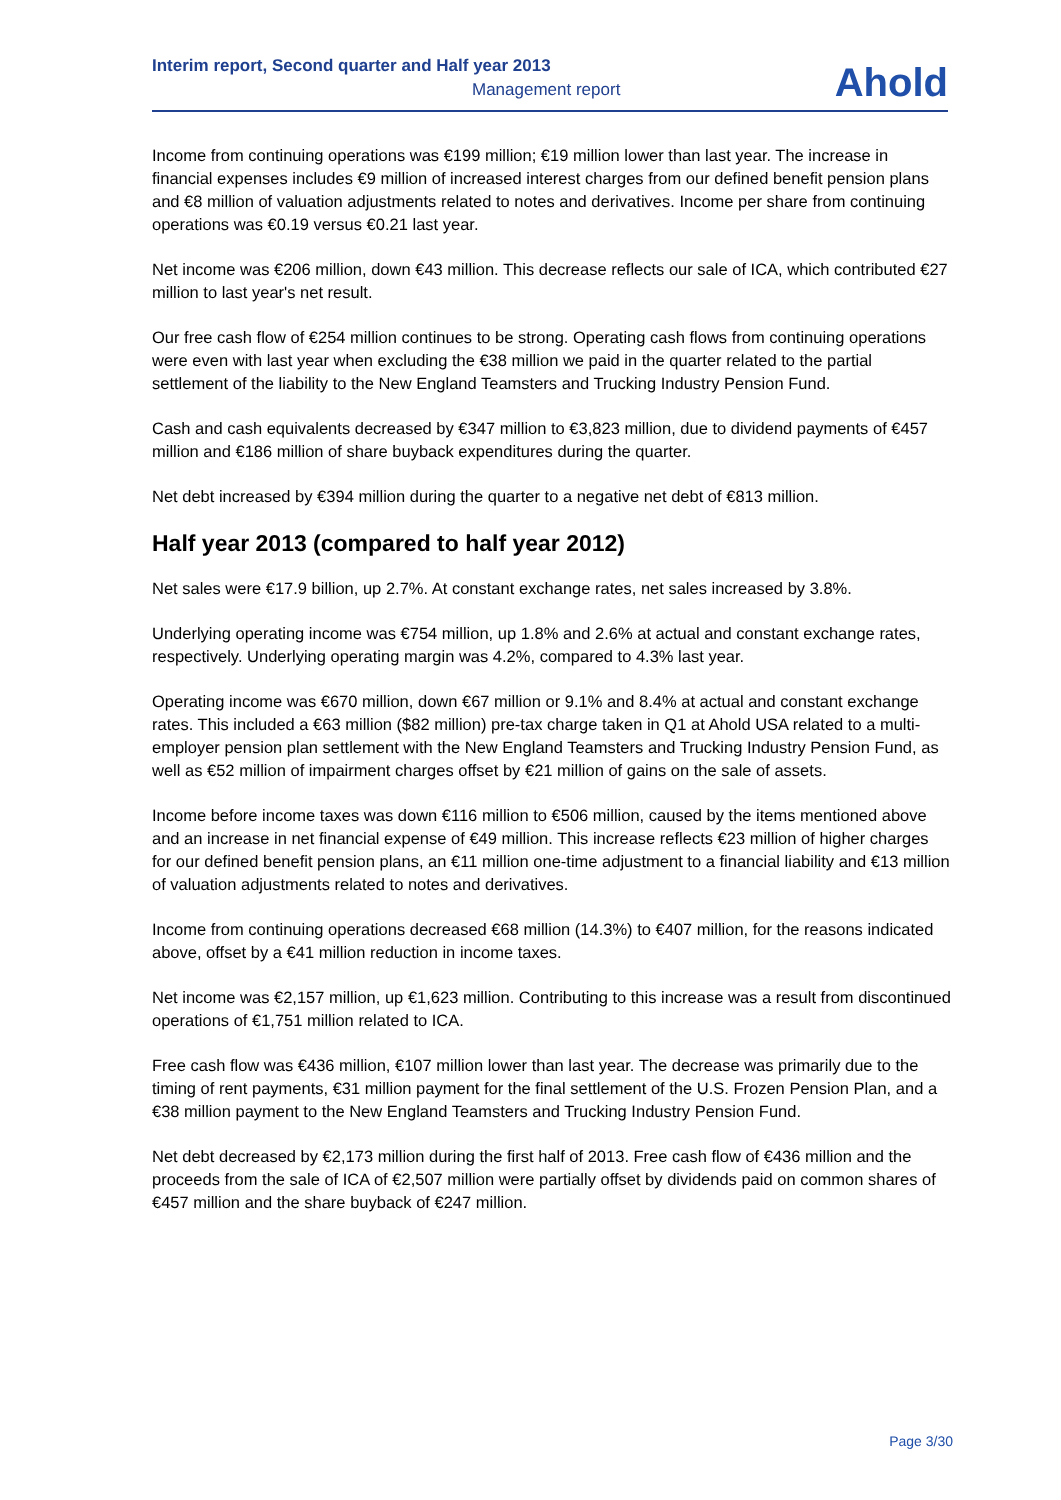Interim report, Second quarter and Half year 2013
Management report
Ahold
Income from continuing operations was €199 million; €19 million lower than last year. The increase in financial expenses includes €9 million of increased interest charges from our defined benefit pension plans and €8 million of valuation adjustments related to notes and derivatives. Income per share from continuing operations was €0.19 versus €0.21 last year.
Net income was €206 million, down €43 million. This decrease reflects our sale of ICA, which contributed €27 million to last year's net result.
Our free cash flow of €254 million continues to be strong. Operating cash flows from continuing operations were even with last year when excluding the €38 million we paid in the quarter related to the partial settlement of the liability to the New England Teamsters and Trucking Industry Pension Fund.
Cash and cash equivalents decreased by €347 million to €3,823 million, due to dividend payments of €457 million and €186 million of share buyback expenditures during the quarter.
Net debt increased by €394 million during the quarter to a negative net debt of €813 million.
Half year 2013 (compared to half year 2012)
Net sales were €17.9 billion, up 2.7%. At constant exchange rates, net sales increased by 3.8%.
Underlying operating income was €754 million, up 1.8% and 2.6% at actual and constant exchange rates, respectively. Underlying operating margin was 4.2%, compared to 4.3% last year.
Operating income was €670 million, down €67 million or 9.1% and 8.4% at actual and constant exchange rates. This included a €63 million ($82 million) pre-tax charge taken in Q1 at Ahold USA related to a multi-employer pension plan settlement with the New England Teamsters and Trucking Industry Pension Fund, as well as €52 million of impairment charges offset by €21 million of gains on the sale of assets.
Income before income taxes was down €116 million to €506 million, caused by the items mentioned above and an increase in net financial expense of €49 million. This increase reflects €23 million of higher charges for our defined benefit pension plans, an €11 million one-time adjustment to a financial liability and €13 million of valuation adjustments related to notes and derivatives.
Income from continuing operations decreased €68 million (14.3%) to €407 million, for the reasons indicated above, offset by a €41 million reduction in income taxes.
Net income was €2,157 million, up €1,623 million. Contributing to this increase was a result from discontinued operations of €1,751 million related to ICA.
Free cash flow was €436 million, €107 million lower than last year. The decrease was primarily due to the timing of rent payments, €31 million payment for the final settlement of the U.S. Frozen Pension Plan, and a €38 million payment to the New England Teamsters and Trucking Industry Pension Fund.
Net debt decreased by €2,173 million during the first half of 2013. Free cash flow of €436 million and the proceeds from the sale of ICA of €2,507 million were partially offset by dividends paid on common shares of €457 million and the share buyback of €247 million.
Page 3/30